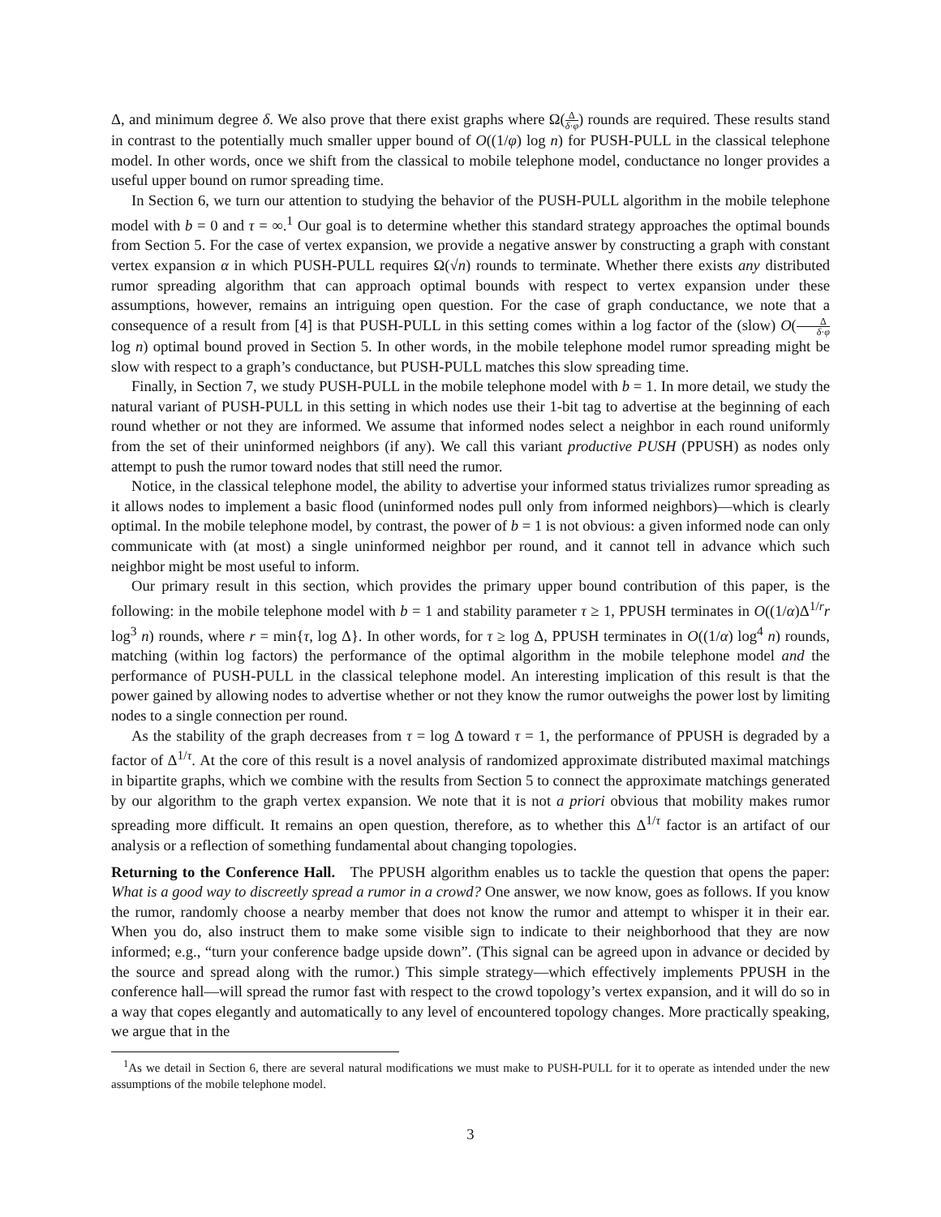Δ, and minimum degree δ. We also prove that there exist graphs where Ω(Δ δ·φ) rounds are required. These results stand in contrast to the potentially much smaller upper bound of O((1/φ) log n) for PUSH-PULL in the classical telephone model. In other words, once we shift from the classical to mobile telephone model, conductance no longer provides a useful upper bound on rumor spreading time.
In Section 6, we turn our attention to studying the behavior of the PUSH-PULL algorithm in the mobile telephone model with b = 0 and τ = ∞.<sup>1</sup> Our goal is to determine whether this standard strategy approaches the optimal bounds from Section 5. For the case of vertex expansion, we provide a negative answer by constructing a graph with constant vertex expansion α in which PUSH-PULL requires Ω(√n) rounds to terminate. Whether there exists any distributed rumor spreading algorithm that can approach optimal bounds with respect to vertex expansion under these assumptions, however, remains an intriguing open question. For the case of graph conductance, we note that a consequence of a result from [4] is that PUSH-PULL in this setting comes within a log factor of the (slow) O(Δ δ·φ log n) optimal bound proved in Section 5. In other words, in the mobile telephone model rumor spreading might be slow with respect to a graph’s conductance, but PUSH-PULL matches this slow spreading time.
Finally, in Section 7, we study PUSH-PULL in the mobile telephone model with b = 1. In more detail, we study the natural variant of PUSH-PULL in this setting in which nodes use their 1-bit tag to advertise at the beginning of each round whether or not they are informed. We assume that informed nodes select a neighbor in each round uniformly from the set of their uninformed neighbors (if any). We call this variant productive PUSH (PPUSH) as nodes only attempt to push the rumor toward nodes that still need the rumor.
Notice, in the classical telephone model, the ability to advertise your informed status trivializes rumor spreading as it allows nodes to implement a basic flood (uninformed nodes pull only from informed neighbors)—which is clearly optimal. In the mobile telephone model, by contrast, the power of b = 1 is not obvious: a given informed node can only communicate with (at most) a single uninformed neighbor per round, and it cannot tell in advance which such neighbor might be most useful to inform.
Our primary result in this section, which provides the primary upper bound contribution of this paper, is the following: in the mobile telephone model with b = 1 and stability parameter τ ≥ 1, PPUSH terminates in O((1/α)Δ<sup>1/r</sup>r log<sup>3</sup> n) rounds, where r = min{τ, log Δ}. In other words, for τ ≥ log Δ, PPUSH terminates in O((1/α) log<sup>4</sup> n) rounds, matching (within log factors) the performance of the optimal algorithm in the mobile telephone model and the performance of PUSH-PULL in the classical telephone model. An interesting implication of this result is that the power gained by allowing nodes to advertise whether or not they know the rumor outweighs the power lost by limiting nodes to a single connection per round.
As the stability of the graph decreases from τ = log Δ toward τ = 1, the performance of PPUSH is degraded by a factor of Δ<sup>1/τ</sup>. At the core of this result is a novel analysis of randomized approximate distributed maximal matchings in bipartite graphs, which we combine with the results from Section 5 to connect the approximate matchings generated by our algorithm to the graph vertex expansion. We note that it is not a priori obvious that mobility makes rumor spreading more difficult. It remains an open question, therefore, as to whether this Δ<sup>1/τ</sup> factor is an artifact of our analysis or a reflection of something fundamental about changing topologies.
Returning to the Conference Hall. The PPUSH algorithm enables us to tackle the question that opens the paper: What is a good way to discreetly spread a rumor in a crowd? One answer, we now know, goes as follows. If you know the rumor, randomly choose a nearby member that does not know the rumor and attempt to whisper it in their ear. When you do, also instruct them to make some visible sign to indicate to their neighborhood that they are now informed; e.g., “turn your conference badge upside down”. (This signal can be agreed upon in advance or decided by the source and spread along with the rumor.) This simple strategy—which effectively implements PPUSH in the conference hall—will spread the rumor fast with respect to the crowd topology’s vertex expansion, and it will do so in a way that copes elegantly and automatically to any level of encountered topology changes. More practically speaking, we argue that in the
<sup>1</sup> As we detail in Section 6, there are several natural modifications we must make to PUSH-PULL for it to operate as intended under the new assumptions of the mobile telephone model.
3